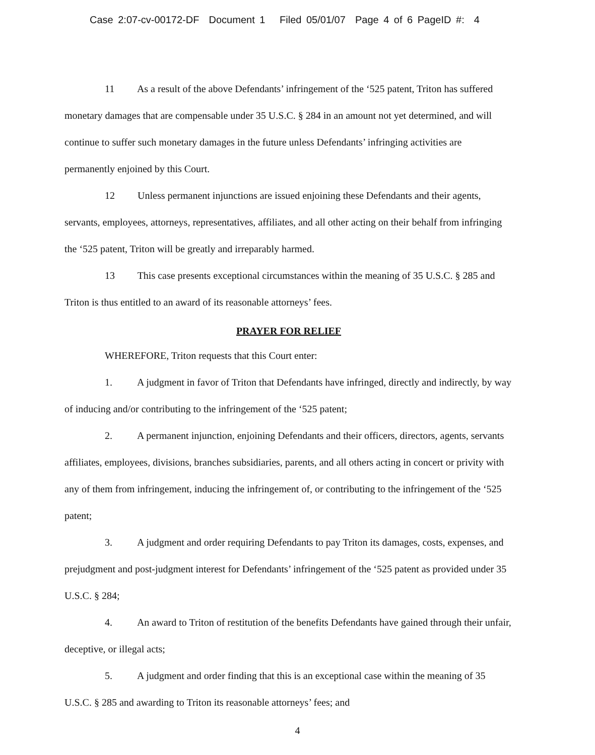Case 2:07-cv-00172-DF Document 1 Filed 05/01/07 Page 4 of 6 PageID #: 4
11 As a result of the above Defendants’ infringement of the ‘525 patent, Triton has suffered monetary damages that are compensable under 35 U.S.C. § 284 in an amount not yet determined, and will continue to suffer such monetary damages in the future unless Defendants’ infringing activities are permanently enjoined by this Court.
12 Unless permanent injunctions are issued enjoining these Defendants and their agents, servants, employees, attorneys, representatives, affiliates, and all other acting on their behalf from infringing the ‘525 patent, Triton will be greatly and irreparably harmed.
13 This case presents exceptional circumstances within the meaning of 35 U.S.C. § 285 and Triton is thus entitled to an award of its reasonable attorneys’ fees.
PRAYER FOR RELIEF
WHEREFORE, Triton requests that this Court enter:
1. A judgment in favor of Triton that Defendants have infringed, directly and indirectly, by way of inducing and/or contributing to the infringement of the ‘525 patent;
2. A permanent injunction, enjoining Defendants and their officers, directors, agents, servants affiliates, employees, divisions, branches subsidiaries, parents, and all others acting in concert or privity with any of them from infringement, inducing the infringement of, or contributing to the infringement of the ‘525 patent;
3. A judgment and order requiring Defendants to pay Triton its damages, costs, expenses, and prejudgment and post-judgment interest for Defendants’ infringement of the ‘525 patent as provided under 35 U.S.C. § 284;
4. An award to Triton of restitution of the benefits Defendants have gained through their unfair, deceptive, or illegal acts;
5. A judgment and order finding that this is an exceptional case within the meaning of 35 U.S.C. § 285 and awarding to Triton its reasonable attorneys’ fees; and
4